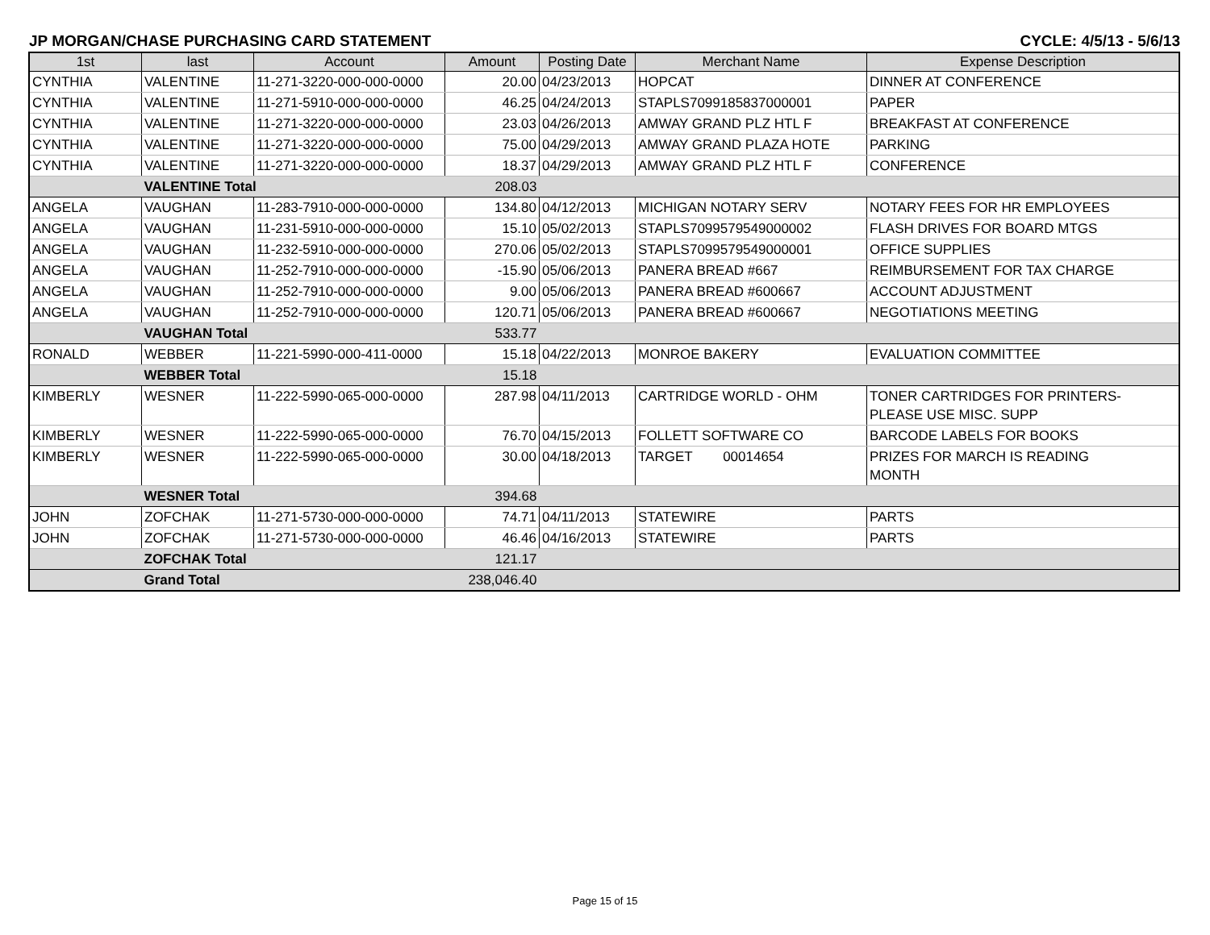JP MORGAN/CHASE PURCHASING CARD STATEMENT CYCLE: 4/5/13 - 5/6/13
| 1st | last | Account | Amount | Posting Date | Merchant Name | Expense Description |
| --- | --- | --- | --- | --- | --- | --- |
| CYNTHIA | VALENTINE | 11-271-3220-000-000-0000 | 20.00 | 04/23/2013 | HOPCAT | DINNER AT CONFERENCE |
| CYNTHIA | VALENTINE | 11-271-5910-000-000-0000 | 46.25 | 04/24/2013 | STAPLS7099185837000001 | PAPER |
| CYNTHIA | VALENTINE | 11-271-3220-000-000-0000 | 23.03 | 04/26/2013 | AMWAY GRAND PLZ HTL F | BREAKFAST AT CONFERENCE |
| CYNTHIA | VALENTINE | 11-271-3220-000-000-0000 | 75.00 | 04/29/2013 | AMWAY GRAND PLAZA HOTE | PARKING |
| CYNTHIA | VALENTINE | 11-271-3220-000-000-0000 | 18.37 | 04/29/2013 | AMWAY GRAND PLZ HTL F | CONFERENCE |
| | VALENTINE Total | | 208.03 | | | |
| ANGELA | VAUGHAN | 11-283-7910-000-000-0000 | 134.80 | 04/12/2013 | MICHIGAN NOTARY SERV | NOTARY FEES FOR HR EMPLOYEES |
| ANGELA | VAUGHAN | 11-231-5910-000-000-0000 | 15.10 | 05/02/2013 | STAPLS7099579549000002 | FLASH DRIVES FOR BOARD MTGS |
| ANGELA | VAUGHAN | 11-232-5910-000-000-0000 | 270.06 | 05/02/2013 | STAPLS7099579549000001 | OFFICE SUPPLIES |
| ANGELA | VAUGHAN | 11-252-7910-000-000-0000 | -15.90 | 05/06/2013 | PANERA BREAD #667 | REIMBURSEMENT FOR TAX CHARGE |
| ANGELA | VAUGHAN | 11-252-7910-000-000-0000 | 9.00 | 05/06/2013 | PANERA BREAD #600667 | ACCOUNT ADJUSTMENT |
| ANGELA | VAUGHAN | 11-252-7910-000-000-0000 | 120.71 | 05/06/2013 | PANERA BREAD #600667 | NEGOTIATIONS MEETING |
| | VAUGHAN Total | | 533.77 | | | |
| RONALD | WEBBER | 11-221-5990-000-411-0000 | 15.18 | 04/22/2013 | MONROE BAKERY | EVALUATION COMMITTEE |
| | WEBBER Total | | 15.18 | | | |
| KIMBERLY | WESNER | 11-222-5990-065-000-0000 | 287.98 | 04/11/2013 | CARTRIDGE WORLD - OHM | TONER CARTRIDGES FOR PRINTERS- PLEASE USE MISC. SUPP |
| KIMBERLY | WESNER | 11-222-5990-065-000-0000 | 76.70 | 04/15/2013 | FOLLETT SOFTWARE CO | BARCODE LABELS FOR BOOKS |
| KIMBERLY | WESNER | 11-222-5990-065-000-0000 | 30.00 | 04/18/2013 | TARGET 00014654 | PRIZES FOR MARCH IS READING MONTH |
| | WESNER Total | | 394.68 | | | |
| JOHN | ZOFCHAK | 11-271-5730-000-000-0000 | 74.71 | 04/11/2013 | STATEWIRE | PARTS |
| JOHN | ZOFCHAK | 11-271-5730-000-000-0000 | 46.46 | 04/16/2013 | STATEWIRE | PARTS |
| | ZOFCHAK Total | | 121.17 | | | |
| | Grand Total | | 238,046.40 | | | |
Page 15 of 15